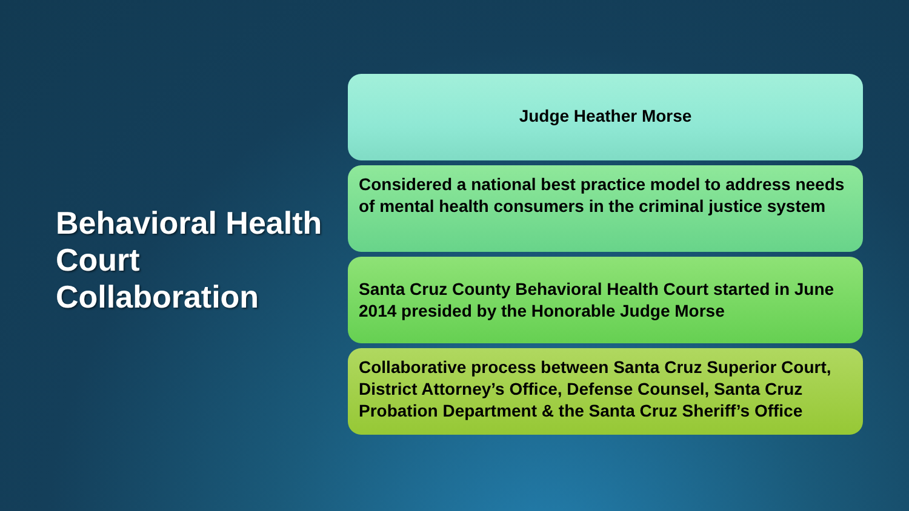Behavioral Health Court Collaboration
Judge Heather Morse
Considered a national best practice model to address needs of mental health consumers in the criminal justice system
Santa Cruz County Behavioral Health Court started in June 2014 presided by the Honorable Judge Morse
Collaborative process between Santa Cruz Superior Court, District Attorney’s Office, Defense Counsel, Santa Cruz Probation Department & the Santa Cruz Sheriff’s Office